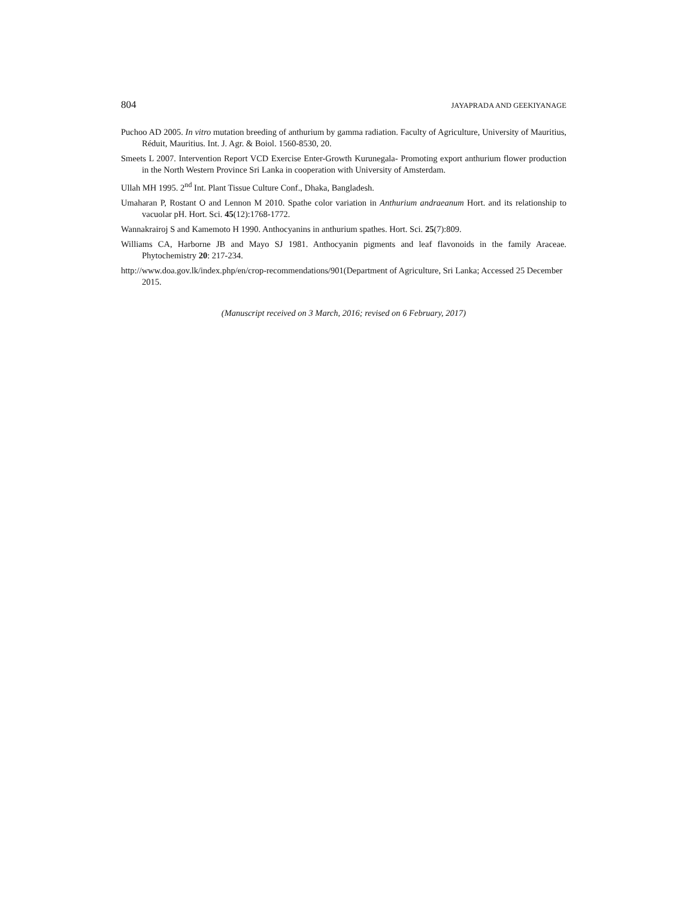804 JAYAPRADA AND GEEKIYANAGE
Puchoo AD 2005. In vitro mutation breeding of anthurium by gamma radiation. Faculty of Agriculture, University of Mauritius, Réduit, Mauritius. Int. J. Agr. & Boiol. 1560-8530, 20.
Smeets L 2007. Intervention Report VCD Exercise Enter-Growth Kurunegala- Promoting export anthurium flower production in the North Western Province Sri Lanka in cooperation with University of Amsterdam.
Ullah MH 1995. 2<sup>nd</sup> Int. Plant Tissue Culture Conf., Dhaka, Bangladesh.
Umaharan P, Rostant O and Lennon M 2010. Spathe color variation in Anthurium andraeanum Hort. and its relationship to vacuolar pH. Hort. Sci. 45(12):1768-1772.
Wannakrairoj S and Kamemoto H 1990. Anthocyanins in anthurium spathes. Hort. Sci. 25(7):809.
Williams CA, Harborne JB and Mayo SJ 1981. Anthocyanin pigments and leaf flavonoids in the family Araceae. Phytochemistry 20: 217-234.
http://www.doa.gov.lk/index.php/en/crop-recommendations/901(Department of Agriculture, Sri Lanka; Accessed 25 December 2015.
(Manuscript received on 3 March, 2016; revised on 6 February, 2017)